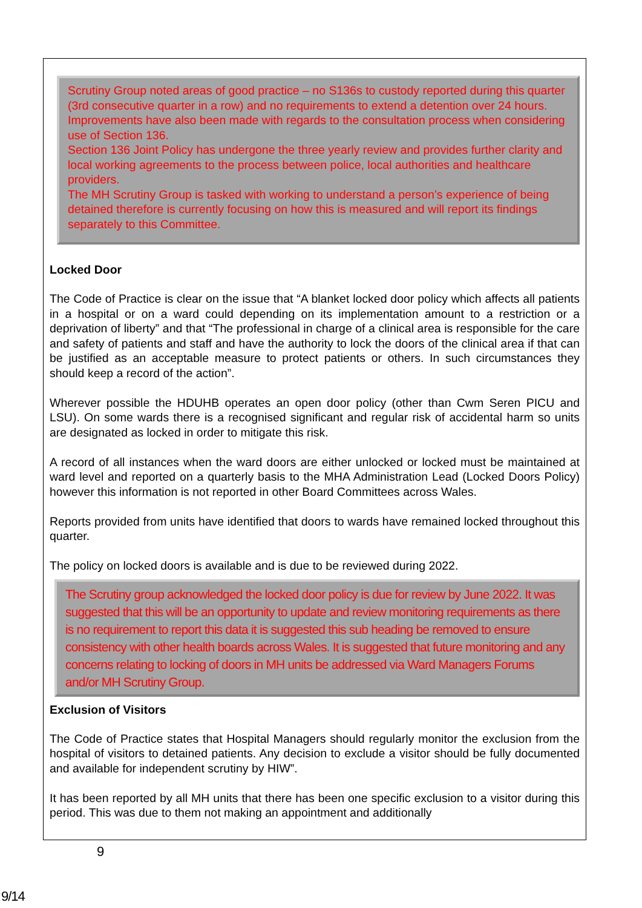Scrutiny Group noted areas of good practice – no S136s to custody reported during this quarter (3rd consecutive quarter in a row) and no requirements to extend a detention over 24 hours. Improvements have also been made with regards to the consultation process when considering use of Section 136.
Section 136 Joint Policy has undergone the three yearly review and provides further clarity and local working agreements to the process between police, local authorities and healthcare providers.
The MH Scrutiny Group is tasked with working to understand a person’s experience of being detained therefore is currently focusing on how this is measured and will report its findings separately to this Committee.
Locked Door
The Code of Practice is clear on the issue that “A blanket locked door policy which affects all patients in a hospital or on a ward could depending on its implementation amount to a restriction or a deprivation of liberty” and that “The professional in charge of a clinical area is responsible for the care and safety of patients and staff and have the authority to lock the doors of the clinical area if that can be justified as an acceptable measure to protect patients or others. In such circumstances they should keep a record of the action”.
Wherever possible the HDUHB operates an open door policy (other than Cwm Seren PICU and LSU). On some wards there is a recognised significant and regular risk of accidental harm so units are designated as locked in order to mitigate this risk.
A record of all instances when the ward doors are either unlocked or locked must be maintained at ward level and reported on a quarterly basis to the MHA Administration Lead (Locked Doors Policy) however this information is not reported in other Board Committees across Wales.
Reports provided from units have identified that doors to wards have remained locked throughout this quarter.
The policy on locked doors is available and is due to be reviewed during 2022.
The Scrutiny group acknowledged the locked door policy is due for review by June 2022. It was suggested that this will be an opportunity to update and review monitoring requirements as there is no requirement to report this data it is suggested this sub heading be removed to ensure consistency with other health boards across Wales. It is suggested that future monitoring and any concerns relating to locking of doors in MH units be addressed via Ward Managers Forums and/or MH Scrutiny Group.
Exclusion of Visitors
The Code of Practice states that Hospital Managers should regularly monitor the exclusion from the hospital of visitors to detained patients. Any decision to exclude a visitor should be fully documented and available for independent scrutiny by HIW”.
It has been reported by all MH units that there has been one specific exclusion to a visitor during this period. This was due to them not making an appointment and additionally
9
9/14